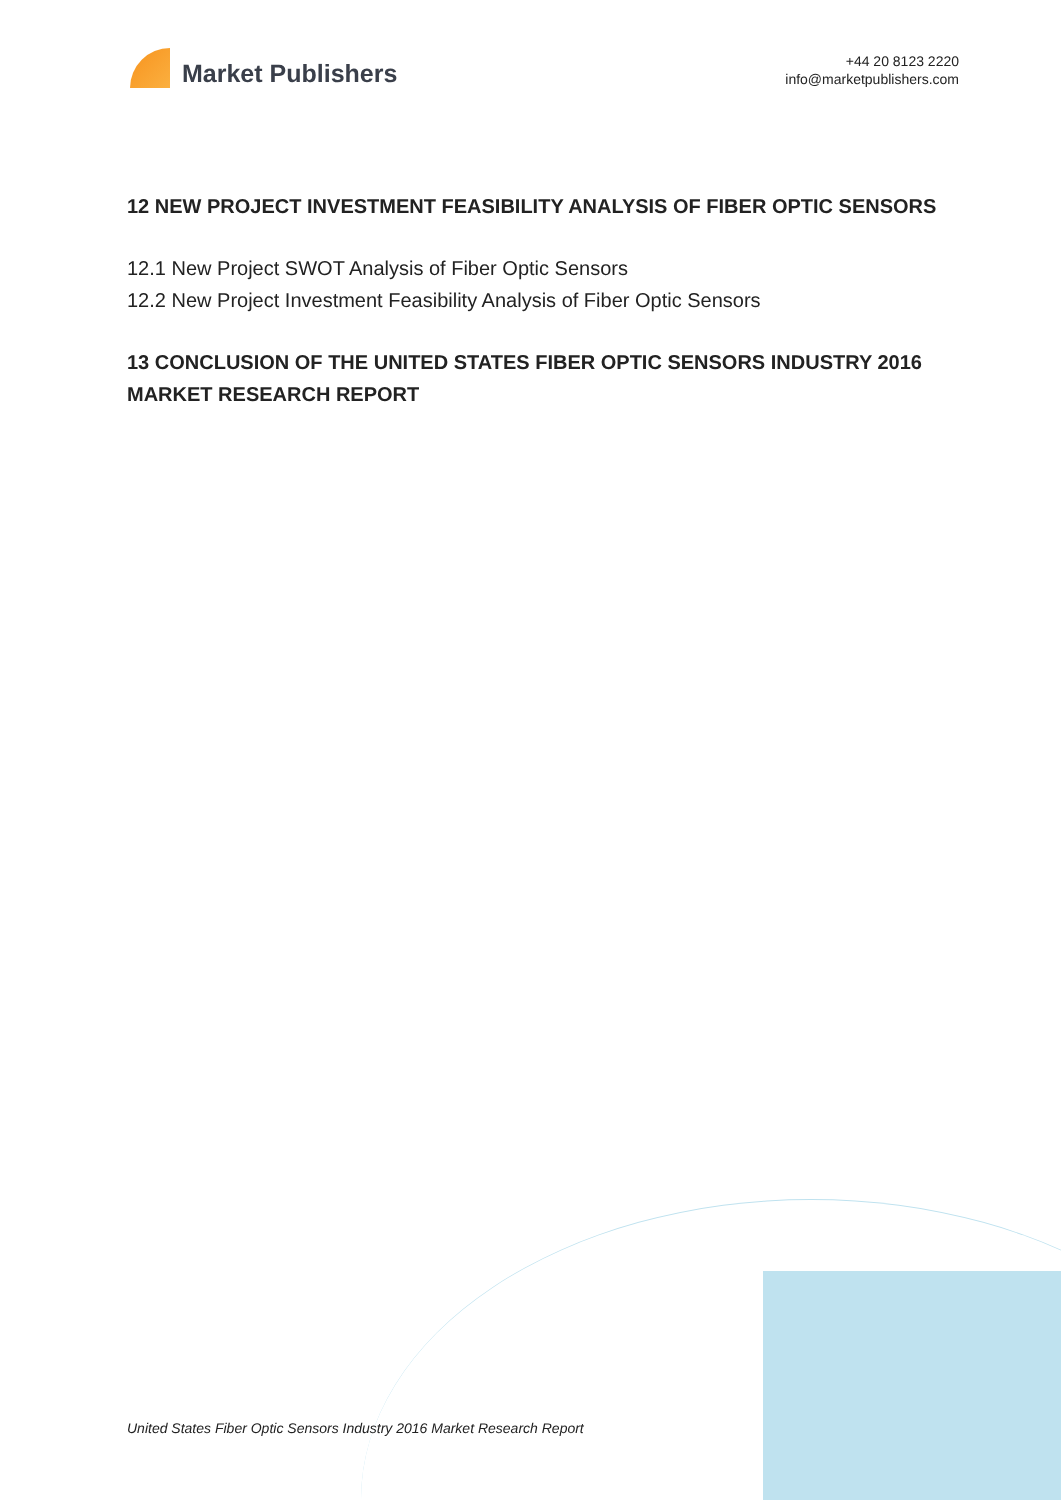Market Publishers
+44 20 8123 2220
info@marketpublishers.com
12 NEW PROJECT INVESTMENT FEASIBILITY ANALYSIS OF FIBER OPTIC SENSORS
12.1 New Project SWOT Analysis of Fiber Optic Sensors
12.2 New Project Investment Feasibility Analysis of Fiber Optic Sensors
13 CONCLUSION OF THE UNITED STATES FIBER OPTIC SENSORS INDUSTRY 2016 MARKET RESEARCH REPORT
United States Fiber Optic Sensors Industry 2016 Market Research Report